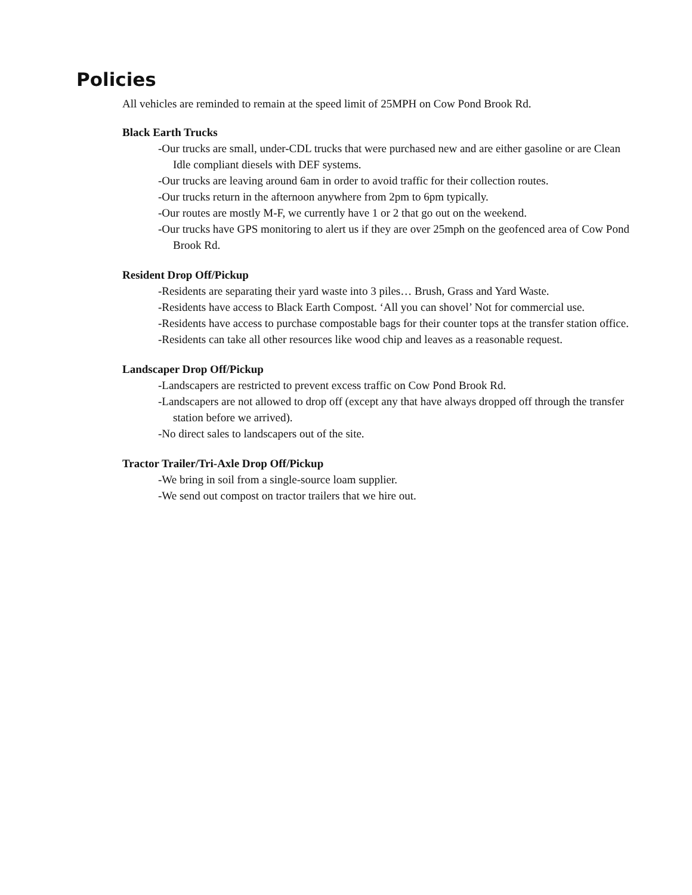Policies
All vehicles are reminded to remain at the speed limit of 25MPH on Cow Pond Brook Rd.
Black Earth Trucks
-Our trucks are small, under-CDL trucks that were purchased new and are either gasoline or are Clean Idle compliant diesels with DEF systems.
-Our trucks are leaving around 6am in order to avoid traffic for their collection routes.
-Our trucks return in the afternoon anywhere from 2pm to 6pm typically.
-Our routes are mostly M-F, we currently have 1 or 2 that go out on the weekend.
-Our trucks have GPS monitoring to alert us if they are over 25mph on the geofenced area of Cow Pond Brook Rd.
Resident Drop Off/Pickup
-Residents are separating their yard waste into 3 piles… Brush, Grass and Yard Waste.
-Residents have access to Black Earth Compost. ‘All you can shovel’ Not for commercial use.
-Residents have access to purchase compostable bags for their counter tops at the transfer station office.
-Residents can take all other resources like wood chip and leaves as a reasonable request.
Landscaper Drop Off/Pickup
-Landscapers are restricted to prevent excess traffic on Cow Pond Brook Rd.
-Landscapers are not allowed to drop off (except any that have always dropped off through the transfer station before we arrived).
-No direct sales to landscapers out of the site.
Tractor Trailer/Tri-Axle Drop Off/Pickup
-We bring in soil from a single-source loam supplier.
-We send out compost on tractor trailers that we hire out.